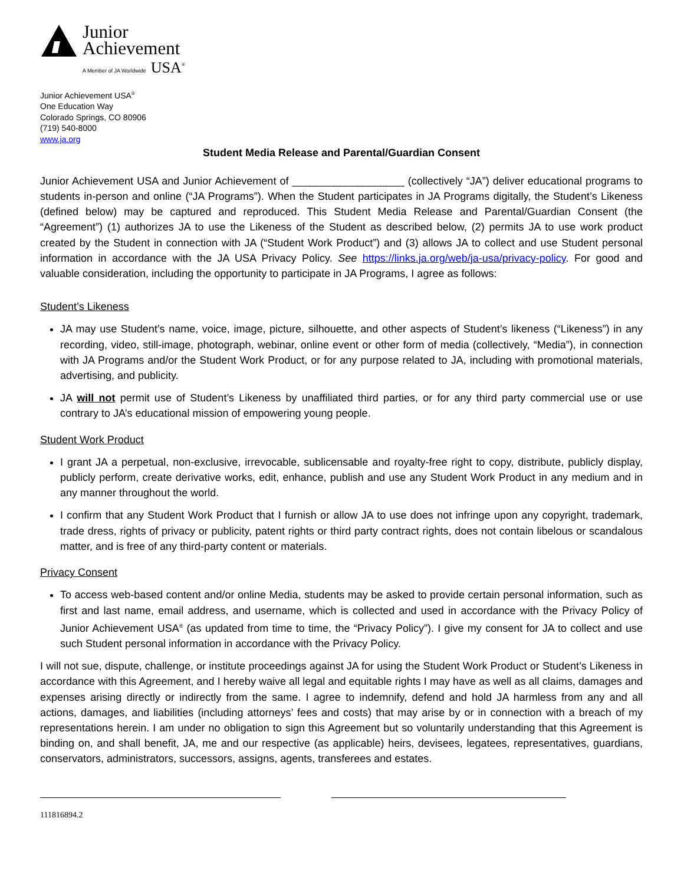Junior
Achievement
A Member of JA Worldwide USA<sup>®</sup>
Junior Achievement USA<sup>®</sup>
One Education Way
Colorado Springs, CO 80906
(719) 540-8000
www.ja.org
Student Media Release and Parental/Guardian Consent
Junior Achievement USA and Junior Achievement of ___________________ (collectively “JA”) deliver educational programs to students in-person and online (“JA Programs”). When the Student participates in JA Programs digitally, the Student’s Likeness (defined below) may be captured and reproduced. This Student Media Release and Parental/Guardian Consent (the “Agreement”) (1) authorizes JA to use the Likeness of the Student as described below, (2) permits JA to use work product created by the Student in connection with JA (“Student Work Product”) and (3) allows JA to collect and use Student personal information in accordance with the JA USA Privacy Policy. See https://links.ja.org/web/ja-usa/privacy-policy. For good and valuable consideration, including the opportunity to participate in JA Programs, I agree as follows:
Student’s Likeness
JA may use Student’s name, voice, image, picture, silhouette, and other aspects of Student’s likeness (“Likeness”) in any recording, video, still-image, photograph, webinar, online event or other form of media (collectively, “Media”), in connection with JA Programs and/or the Student Work Product, or for any purpose related to JA, including with promotional materials, advertising, and publicity.
JA will not permit use of Student’s Likeness by unaffiliated third parties, or for any third party commercial use or use contrary to JA’s educational mission of empowering young people.
Student Work Product
I grant JA a perpetual, non-exclusive, irrevocable, sublicensable and royalty-free right to copy, distribute, publicly display, publicly perform, create derivative works, edit, enhance, publish and use any Student Work Product in any medium and in any manner throughout the world.
I confirm that any Student Work Product that I furnish or allow JA to use does not infringe upon any copyright, trademark, trade dress, rights of privacy or publicity, patent rights or third party contract rights, does not contain libelous or scandalous matter, and is free of any third-party content or materials.
Privacy Consent
To access web-based content and/or online Media, students may be asked to provide certain personal information, such as first and last name, email address, and username, which is collected and used in accordance with the Privacy Policy of Junior Achievement USA<sup>®</sup> (as updated from time to time, the “Privacy Policy”). I give my consent for JA to collect and use such Student personal information in accordance with the Privacy Policy.
I will not sue, dispute, challenge, or institute proceedings against JA for using the Student Work Product or Student’s Likeness in accordance with this Agreement, and I hereby waive all legal and equitable rights I may have as well as all claims, damages and expenses arising directly or indirectly from the same. I agree to indemnify, defend and hold JA harmless from any and all actions, damages, and liabilities (including attorneys’ fees and costs) that may arise by or in connection with a breach of my representations herein. I am under no obligation to sign this Agreement but so voluntarily understanding that this Agreement is binding on, and shall benefit, JA, me and our respective (as applicable) heirs, devisees, legatees, representatives, guardians, conservators, administrators, successors, assigns, agents, transferees and estates.
111816894.2